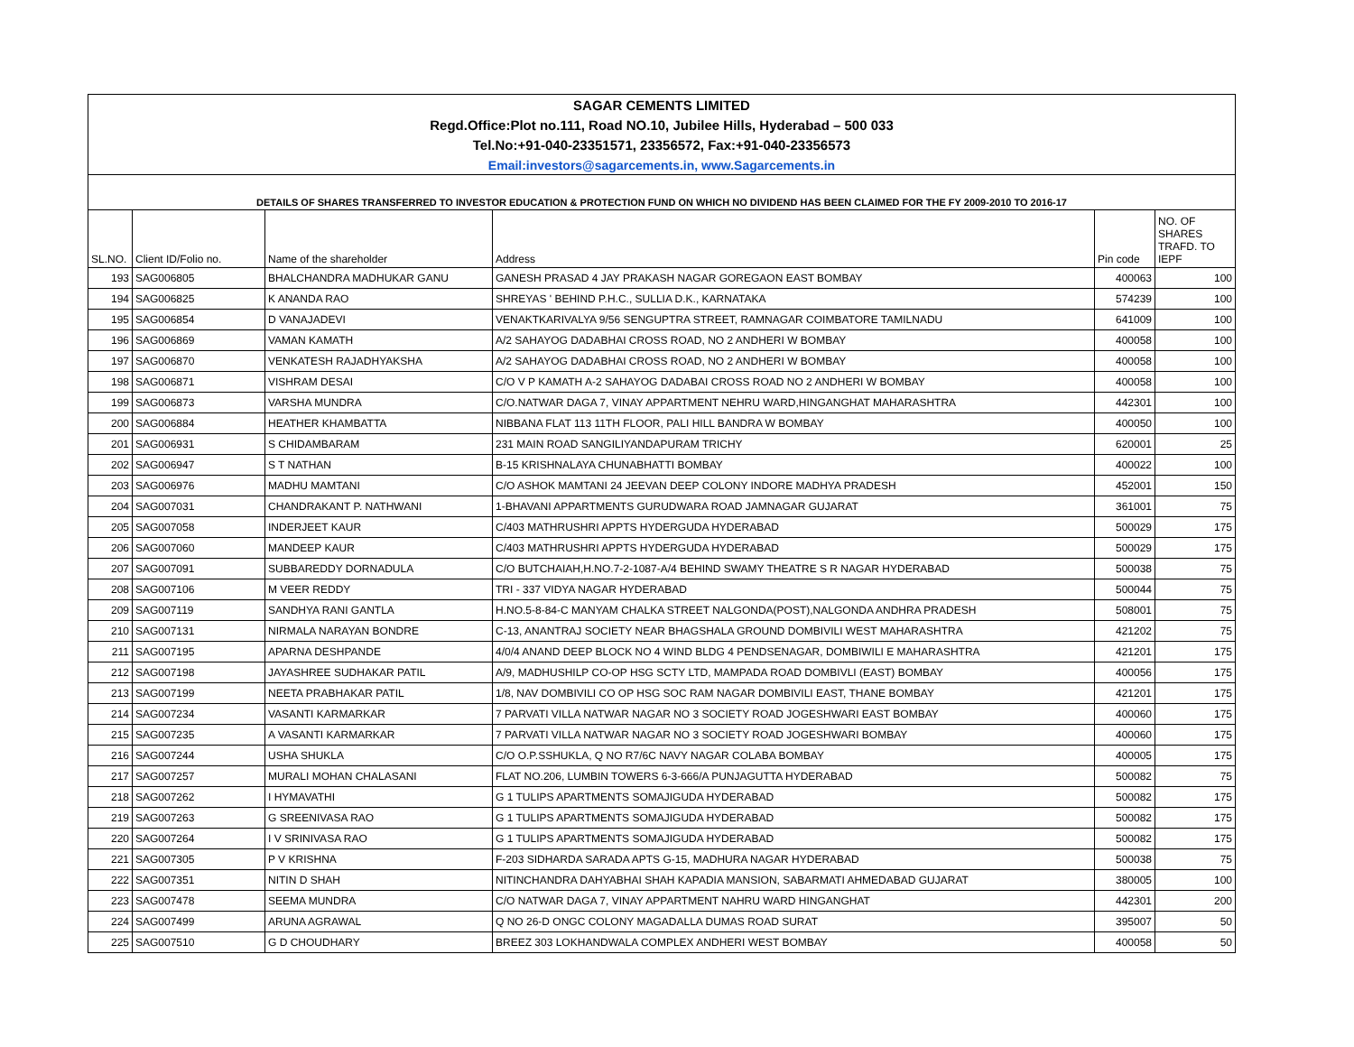| SAGAR CEMENTS LIMITED | | | | | |
| Regd.Office:Plot no.111, Road NO.10, Jubilee Hills, Hyderabad – 500 033 | | | | | |
| Tel.No:+91-040-23351571, 23356572, Fax:+91-040-23356573 | | | | | |
| Email:investors@sagarcements.in, www.Sagarcements.in | | | | | |
| DETAILS OF SHARES TRANSFERRED TO INVESTOR EDUCATION & PROTECTION FUND ON WHICH NO DIVIDEND HAS BEEN CLAIMED FOR THE FY 2009-2010 TO 2016-17 | | | | | |
| SL.NO. | Client ID/Folio no. | Name of the shareholder | Address | Pin code | NO. OF SHARES TRAFD. TO IEPF |
| 193 | SAG006805 | BHALCHANDRA MADHUKAR GANU | GANESH PRASAD 4 JAY PRAKASH NAGAR GOREGAON EAST BOMBAY | 400063 | 100 |
| 194 | SAG006825 | K ANANDA RAO | SHREYAS ' BEHIND P.H.C., SULLIA D.K., KARNATAKA | 574239 | 100 |
| 195 | SAG006854 | D VANAJADEVI | VENAKTKARIVALYA 9/56 SENGUPTRA STREET, RAMNAGAR COIMBATORE TAMILNADU | 641009 | 100 |
| 196 | SAG006869 | VAMAN KAMATH | A/2 SAHAYOG DADABHAI CROSS ROAD, NO 2 ANDHERI W BOMBAY | 400058 | 100 |
| 197 | SAG006870 | VENKATESH RAJADHYAKSHA | A/2 SAHAYOG DADABHAI CROSS ROAD, NO 2 ANDHERI W BOMBAY | 400058 | 100 |
| 198 | SAG006871 | VISHRAM DESAI | C/O V P KAMATH A-2 SAHAYOG DADABAI CROSS ROAD NO 2 ANDHERI W BOMBAY | 400058 | 100 |
| 199 | SAG006873 | VARSHA MUNDRA | C/O.NATWAR DAGA 7, VINAY APPARTMENT NEHRU WARD,HINGANGHAT MAHARASHTRA | 442301 | 100 |
| 200 | SAG006884 | HEATHER KHAMBATTA | NIBBANA FLAT 113 11TH FLOOR, PALI HILL BANDRA W BOMBAY | 400050 | 100 |
| 201 | SAG006931 | S CHIDAMBARAM | 231 MAIN ROAD SANGILIYANDAPURAM TRICHY | 620001 | 25 |
| 202 | SAG006947 | S T NATHAN | B-15 KRISHNALAYA CHUNABHATTI BOMBAY | 400022 | 100 |
| 203 | SAG006976 | MADHU MAMTANI | C/O ASHOK MAMTANI 24 JEEVAN DEEP COLONY INDORE MADHYA PRADESH | 452001 | 150 |
| 204 | SAG007031 | CHANDRAKANT P. NATHWANI | 1-BHAVANI APPARTMENTS GURUDWARA ROAD JAMNAGAR GUJARAT | 361001 | 75 |
| 205 | SAG007058 | INDERJEET KAUR | C/403 MATHRUSHRI APPTS HYDERGUDA HYDERABAD | 500029 | 175 |
| 206 | SAG007060 | MANDEEP KAUR | C/403 MATHRUSHRI APPTS HYDERGUDA HYDERABAD | 500029 | 175 |
| 207 | SAG007091 | SUBBAREDDY DORNADULA | C/O BUTCHAIAH,H.NO.7-2-1087-A/4 BEHIND SWAMY THEATRE S R NAGAR HYDERABAD | 500038 | 75 |
| 208 | SAG007106 | M VEER REDDY | TRI - 337 VIDYA NAGAR HYDERABAD | 500044 | 75 |
| 209 | SAG007119 | SANDHYA RANI GANTLA | H.NO.5-8-84-C MANYAM CHALKA STREET NALGONDA(POST),NALGONDA ANDHRA PRADESH | 508001 | 75 |
| 210 | SAG007131 | NIRMALA NARAYAN BONDRE | C-13, ANANTRAJ SOCIETY NEAR BHAGSHALA GROUND DOMBIVILI WEST MAHARASHTRA | 421202 | 75 |
| 211 | SAG007195 | APARNA DESHPANDE | 4/0/4 ANAND DEEP BLOCK NO 4 WIND BLDG 4 PENDSENAGAR, DOMBIWILI E MAHARASHTRA | 421201 | 175 |
| 212 | SAG007198 | JAYASHREE SUDHAKAR PATIL | A/9, MADHUSHILP CO-OP HSG SCTY LTD, MAMPADA ROAD DOMBIVLI (EAST) BOMBAY | 400056 | 175 |
| 213 | SAG007199 | NEETA PRABHAKAR PATIL | 1/8, NAV DOMBIVILI CO OP HSG SOC RAM NAGAR DOMBIVILI EAST, THANE BOMBAY | 421201 | 175 |
| 214 | SAG007234 | VASANTI KARMARKAR | 7 PARVATI VILLA NATWAR NAGAR NO 3 SOCIETY ROAD JOGESHWARI EAST BOMBAY | 400060 | 175 |
| 215 | SAG007235 | A VASANTI KARMARKAR | 7 PARVATI VILLA NATWAR NAGAR NO 3 SOCIETY ROAD JOGESHWARI BOMBAY | 400060 | 175 |
| 216 | SAG007244 | USHA SHUKLA | C/O O.P.SSHUKLA, Q NO R7/6C NAVY NAGAR COLABA BOMBAY | 400005 | 175 |
| 217 | SAG007257 | MURALI MOHAN CHALASANI | FLAT NO.206, LUMBIN TOWERS 6-3-666/A PUNJAGUTTA HYDERABAD | 500082 | 75 |
| 218 | SAG007262 | I HYMAVATHI | G 1 TULIPS APARTMENTS SOMAJIGUDA HYDERABAD | 500082 | 175 |
| 219 | SAG007263 | G SREENIVASA RAO | G 1 TULIPS APARTMENTS SOMAJIGUDA HYDERABAD | 500082 | 175 |
| 220 | SAG007264 | I V SRINIVASA RAO | G 1 TULIPS APARTMENTS SOMAJIGUDA HYDERABAD | 500082 | 175 |
| 221 | SAG007305 | P V KRISHNA | F-203 SIDHARDA SARADA APTS G-15, MADHURA NAGAR HYDERABAD | 500038 | 75 |
| 222 | SAG007351 | NITIN D SHAH | NITINCHANDRA DAHYABHAI SHAH KAPADIA MANSION, SABARMATI AHMEDABAD GUJARAT | 380005 | 100 |
| 223 | SAG007478 | SEEMA MUNDRA | C/O NATWAR DAGA 7, VINAY APPARTMENT NAHRU WARD HINGANGHAT | 442301 | 200 |
| 224 | SAG007499 | ARUNA AGRAWAL | Q NO 26-D ONGC COLONY MAGADALLA DUMAS ROAD SURAT | 395007 | 50 |
| 225 | SAG007510 | G D CHOUDHARY | BREEZ 303 LOKHANDWALA COMPLEX ANDHERI WEST BOMBAY | 400058 | 50 |